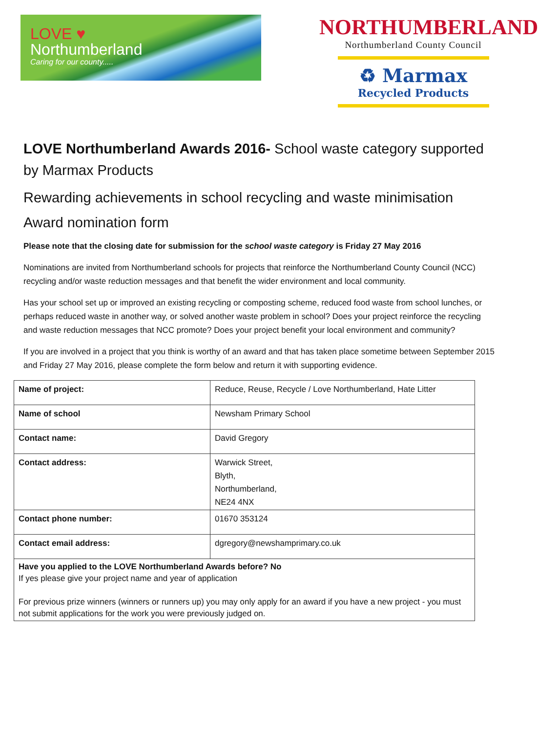LOVE ♥
Northumberland
Caring for our county.....
NORTHUMBERLAND
Northumberland County Council
♻ Marmax
Recycled Products
LOVE Northumberland Awards 2016- School waste category supported by Marmax Products
Rewarding achievements in school recycling and waste minimisation
Award nomination form
Please note that the closing date for submission for the school waste category is Friday 27 May 2016
Nominations are invited from Northumberland schools for projects that reinforce the Northumberland County Council (NCC) recycling and/or waste reduction messages and that benefit the wider environment and local community.
Has your school set up or improved an existing recycling or composting scheme, reduced food waste from school lunches, or perhaps reduced waste in another way, or solved another waste problem in school? Does your project reinforce the recycling and waste reduction messages that NCC promote? Does your project benefit your local environment and community?
If you are involved in a project that you think is worthy of an award and that has taken place sometime between September 2015 and Friday 27 May 2016, please complete the form below and return it with supporting evidence.
| Name of project: | Reduce, Reuse, Recycle / Love Northumberland, Hate Litter |
| Name of school | Newsham Primary School |
| Contact name: | David Gregory |
| Contact address: | Warwick Street, Blyth, Northumberland, NE24 4NX |
| Contact phone number: | 01670 353124 |
| Contact email address: | dgregory@newshamprimary.co.uk |
| Have you applied to the LOVE Northumberland Awards before? No If yes please give your project name and year of application For previous prize winners (winners or runners up) you may only apply for an award if you have a new project - you must not submit applications for the work you were previously judged on. | |